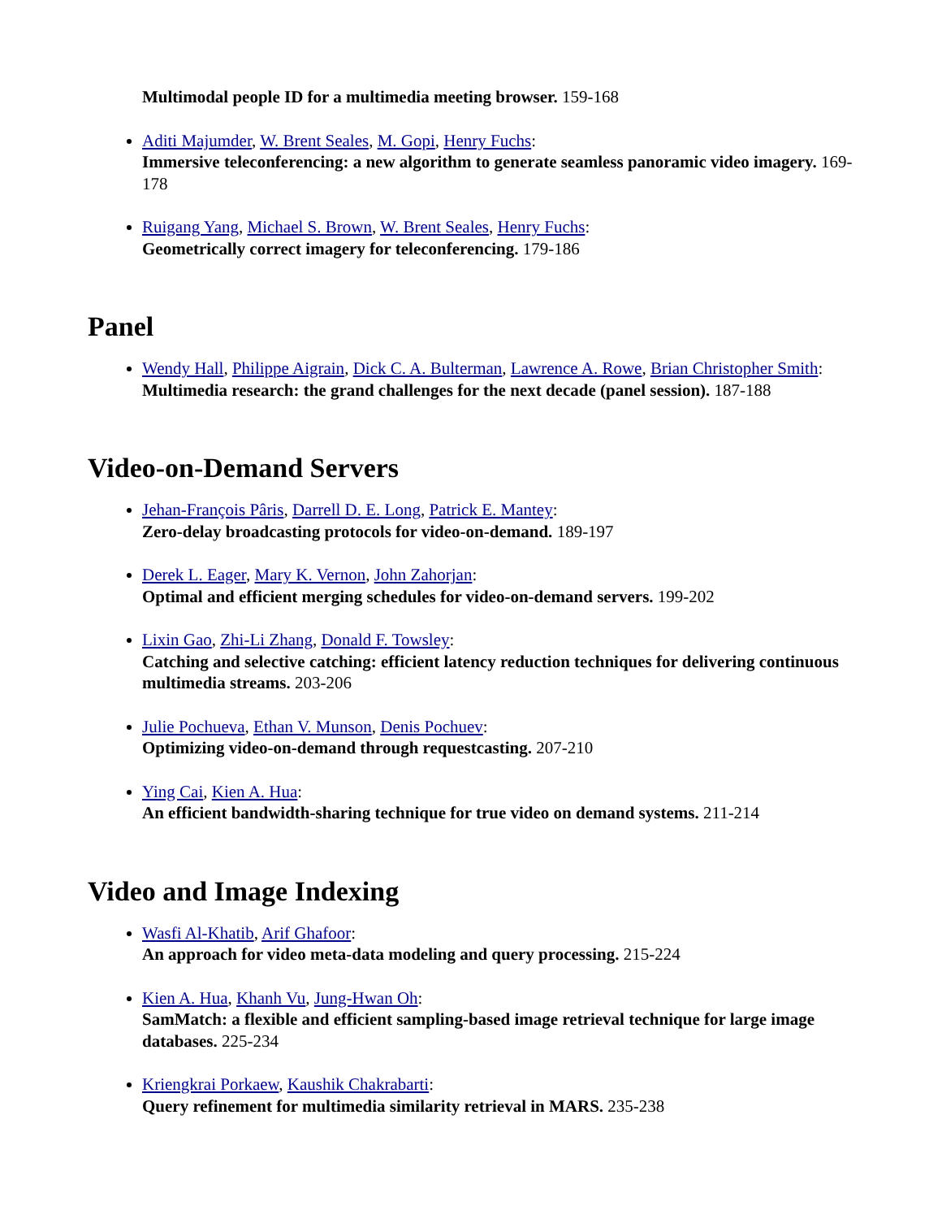Multimodal people ID for a multimedia meeting browser. 159-168
Aditi Majumder, W. Brent Seales, M. Gopi, Henry Fuchs:
Immersive teleconferencing: a new algorithm to generate seamless panoramic video imagery. 169-178
Ruigang Yang, Michael S. Brown, W. Brent Seales, Henry Fuchs:
Geometrically correct imagery for teleconferencing. 179-186
Panel
Wendy Hall, Philippe Aigrain, Dick C. A. Bulterman, Lawrence A. Rowe, Brian Christopher Smith:
Multimedia research: the grand challenges for the next decade (panel session). 187-188
Video-on-Demand Servers
Jehan-François Pâris, Darrell D. E. Long, Patrick E. Mantey:
Zero-delay broadcasting protocols for video-on-demand. 189-197
Derek L. Eager, Mary K. Vernon, John Zahorjan:
Optimal and efficient merging schedules for video-on-demand servers. 199-202
Lixin Gao, Zhi-Li Zhang, Donald F. Towsley:
Catching and selective catching: efficient latency reduction techniques for delivering continuous multimedia streams. 203-206
Julie Pochueva, Ethan V. Munson, Denis Pochuev:
Optimizing video-on-demand through requestcasting. 207-210
Ying Cai, Kien A. Hua:
An efficient bandwidth-sharing technique for true video on demand systems. 211-214
Video and Image Indexing
Wasfi Al-Khatib, Arif Ghafoor:
An approach for video meta-data modeling and query processing. 215-224
Kien A. Hua, Khanh Vu, Jung-Hwan Oh:
SamMatch: a flexible and efficient sampling-based image retrieval technique for large image databases. 225-234
Kriengkrai Porkaew, Kaushik Chakrabarti:
Query refinement for multimedia similarity retrieval in MARS. 235-238